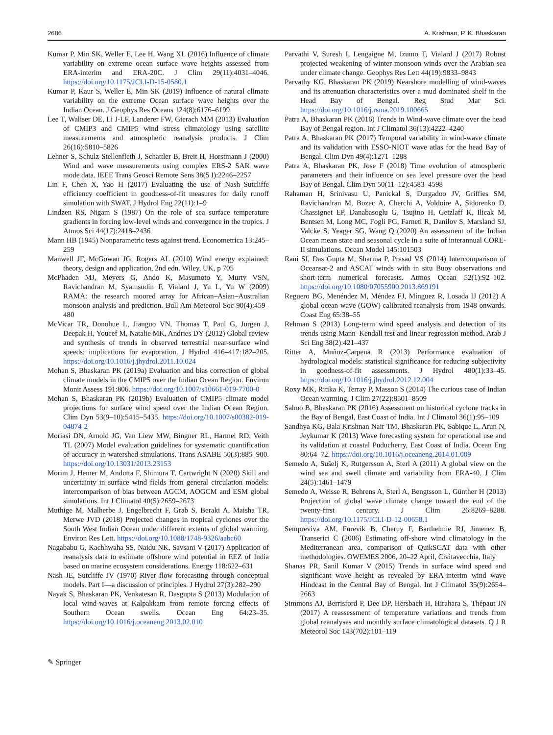2686 A. Krishnan, P. K. Bhaskaran
Kumar P, Min SK, Weller E, Lee H, Wang XL (2016) Influence of climate variability on extreme ocean surface wave heights assessed from ERA-interim and ERA-20C. J Clim 29(11):4031–4046. https://doi.org/10.1175/JCLI-D-15-0580.1
Kumar P, Kaur S, Weller E, Min SK (2019) Influence of natural climate variability on the extreme Ocean surface wave heights over the Indian Ocean. J Geophys Res Oceans 124(8):6176–6199
Lee T, Waliser DE, Li J-LF, Landerer FW, Gierach MM (2013) Evaluation of CMIP3 and CMIP5 wind stress climatology using satellite measurements and atmospheric reanalysis products. J Clim 26(16):5810–5826
Lehner S, Schulz-Stellenfleth J, Schattler B, Breit H, Horstmann J (2000) Wind and wave measurements using complex ERS-2 SAR wave mode data. IEEE Trans Geosci Remote Sens 38(5 I):2246–2257
Lin F, Chen X, Yao H (2017) Evaluating the use of Nash–Sutcliffe efficiency coefficient in goodness-of-fit measures for daily runoff simulation with SWAT. J Hydrol Eng 22(11):1–9
Lindzen RS, Nigam S (1987) On the role of sea surface temperature gradients in forcing low-level winds and convergence in the tropics. J Atmos Sci 44(17):2418–2436
Mann HB (1945) Nonparametric tests against trend. Econometrica 13:245–259
Manwell JF, McGowan JG, Rogers AL (2010) Wind energy explained: theory, design and application, 2nd edn. Wiley, UK, p 705
McPhaden MJ, Meyers G, Ando K, Masumoto Y, Murty VSN, Ravichandran M, Syamsudin F, Vialard J, Yu L, Yu W (2009) RAMA: the research moored array for African–Asian–Australian monsoon analysis and prediction. Bull Am Meteorol Soc 90(4):459–480
McVicar TR, Donohue L, Jianguo VN, Thomas T, Paul G, Jurgen J, Deepak H, Youcef M, Natalie MK, Andries DY (2012) Global review and synthesis of trends in observed terrestrial near-surface wind speeds: implications for evaporation. J Hydrol 416–417:182–205. https://doi.org/10.1016/j.jhydrol.2011.10.024
Mohan S, Bhaskaran PK (2019a) Evaluation and bias correction of global climate models in the CMIP5 over the Indian Ocean Region. Environ Monit Assess 191:806. https://doi.org/10.1007/s10661-019-7700-0
Mohan S, Bhaskaran PK (2019b) Evaluation of CMIP5 climate model projections for surface wind speed over the Indian Ocean Region. Clim Dyn 53(9–10):5415–5435. https://doi.org/10.1007/s00382-019-04874-2
Moriasi DN, Arnold JG, Van Liew MW, Bingner RL, Harmel RD, Veith TL (2007) Model evaluation guidelines for systematic quantification of accuracy in watershed simulations. Trans ASABE 50(3):885–900. https://doi.org/10.13031/2013.23153
Morim J, Hemer M, Andutta F, Shimura T, Cartwright N (2020) Skill and uncertainty in surface wind fields from general circulation models: intercomparison of bias between AGCM, AOGCM and ESM global simulations. Int J Climatol 40(5):2659–2673
Muthige M, Malherbe J, Engelbrecht F, Grab S, Beraki A, Maisha TR, Merwe JVD (2018) Projected changes in tropical cyclones over the South West Indian Ocean under different extents of global warming. Environ Res Lett. https://doi.org/10.1088/1748-9326/aabc60
Nagababu G, Kachhwaha SS, Naidu NK, Savsani V (2017) Application of reanalysis data to estimate offshore wind potential in EEZ of India based on marine ecosystem considerations. Energy 118:622–631
Nash JE, Sutcliffe JV (1970) River flow forecasting through conceptual models. Part I—a discussion of principles. J Hydrol 27(3):282–290
Nayak S, Bhaskaran PK, Venkatesan R, Dasgupta S (2013) Modulation of local wind-waves at Kalpakkam from remote forcing effects of Southern Ocean swells. Ocean Eng 64:23–35. https://doi.org/10.1016/j.oceaneng.2013.02.010
Parvathi V, Suresh I, Lengaigne M, Izumo T, Vialard J (2017) Robust projected weakening of winter monsoon winds over the Arabian sea under climate change. Geophys Res Lett 44(19):9833–9843
Parvathy KG, Bhaskaran PK (2019) Nearshore modelling of wind-waves and its attenuation characteristics over a mud dominated shelf in the Head Bay of Bengal. Reg Stud Mar Sci. https://doi.org/10.1016/j.rsma.2019.100665
Patra A, Bhaskaran PK (2016) Trends in Wind-wave climate over the head Bay of Bengal region. Int J Climatol 36(13):4222–4240
Patra A, Bhaskaran PK (2017) Temporal variability in wind-wave climate and its validation with ESSO-NIOT wave atlas for the head Bay of Bengal. Clim Dyn 49(4):1271–1288
Patra A, Bhaskaran PK, Jose F (2018) Time evolution of atmospheric parameters and their influence on sea level pressure over the head Bay of Bengal. Clim Dyn 50(11–12):4583–4598
Rahaman H, Srinivasu U, Panickal S, Durgadoo JV, Griffies SM, Ravichandran M, Bozec A, Cherchi A, Voldoire A, Sidorenko D, Chassignet EP, Danabasoglu G, Tsujino H, Getzlaff K, Ilicak M, Bentsen M, Long MC, Fogli PG, Farneti R, Danilov S, Marsland SJ, Valcke S, Yeager SG, Wang Q (2020) An assessment of the Indian Ocean mean state and seasonal cycle in a suite of interannual CORE-II simulations. Ocean Model 145:101503
Rani SI, Das Gupta M, Sharma P, Prasad VS (2014) Intercomparison of Oceansat-2 and ASCAT winds with in situ Buoy observations and short-term numerical forecasts. Atmos Ocean 52(1):92–102. https://doi.org/10.1080/07055900.2013.869191
Reguero BG, Menéndez M, Méndez FJ, Mínguez R, Losada IJ (2012) A global ocean wave (GOW) calibrated reanalysis from 1948 onwards. Coast Eng 65:38–55
Rehman S (2013) Long-term wind speed analysis and detection of its trends using Mann–Kendall test and linear regression method. Arab J Sci Eng 38(2):421–437
Ritter A, Muñoz-Carpena R (2013) Performance evaluation of hydrological models: statistical significance for reducing subjectivity in goodness-of-fit assessments. J Hydrol 480(1):33–45. https://doi.org/10.1016/j.jhydrol.2012.12.004
Roxy MK, Ritika K, Terray P, Masson S (2014) The curious case of Indian Ocean warming. J Clim 27(22):8501–8509
Sahoo B, Bhaskaran PK (2016) Assessment on historical cyclone tracks in the Bay of Bengal, East Coast of India. Int J Climatol 36(1):95–109
Sandhya KG, Bala Krishnan Nair TM, Bhaskaran PK, Sabique L, Arun N, Jeykumar K (2013) Wave forecasting system for operational use and its validation at coastal Puducherry, East Coast of India. Ocean Eng 80:64–72. https://doi.org/10.1016/j.oceaneng.2014.01.009
Semedo A, Sušelj K, Rutgersson A, Sterl A (2011) A global view on the wind sea and swell climate and variability from ERA-40. J Clim 24(5):1461–1479
Semedo A, Weisse R, Behrens A, Sterl A, Bengtsson L, Günther H (2013) Projection of global wave climate change toward the end of the twenty-first century. J Clim 26:8269–8288. https://doi.org/10.1175/JCLI-D-12-00658.1
Sempreviva AM, Furevik B, Cheruy F, Barthelmie RJ, Jimenez B, Transerici C (2006) Estimating off-shore wind climatology in the Mediterranean area, comparison of QuikSCAT data with other methodologies. OWEMES 2006, 20–22 April, Civitavecchia, Italy
Shanas PR, Sanil Kumar V (2015) Trends in surface wind speed and significant wave height as revealed by ERA-interim wind wave Hindcast in the Central Bay of Bengal. Int J Climatol 35(9):2654–2663
Simmons AJ, Berrisford P, Dee DP, Hersbach H, Hirahara S, Thépaut JN (2017) A reassessment of temperature variations and trends from global reanalyses and monthly surface climatological datasets. Q J R Meteorol Soc 143(702):101–119
✎ Springer